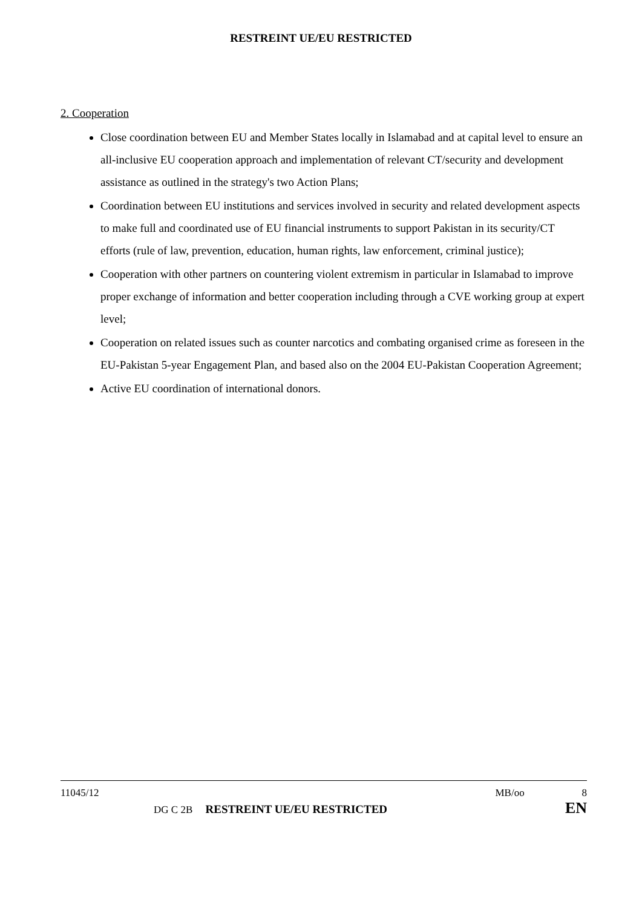RESTREINT UE/EU RESTRICTED
2. Cooperation
Close coordination between EU and Member States locally in Islamabad and at capital level to ensure an all-inclusive EU cooperation approach and implementation of relevant CT/security and development assistance as outlined in the strategy's two Action Plans;
Coordination between EU institutions and services involved in security and related development aspects to make full and coordinated use of EU financial instruments to support Pakistan in its security/CT efforts (rule of law, prevention, education, human rights, law enforcement, criminal justice);
Cooperation with other partners on countering violent extremism in particular in Islamabad to improve proper exchange of information and better cooperation including through a CVE working group at expert level;
Cooperation on related issues such as counter narcotics and combating organised crime as foreseen in the EU-Pakistan 5-year Engagement Plan, and based also on the 2004 EU-Pakistan Cooperation Agreement;
Active EU coordination of international donors.
11045/12 MB/oo 8
DG C 2B RESTREINT UE/EU RESTRICTED EN